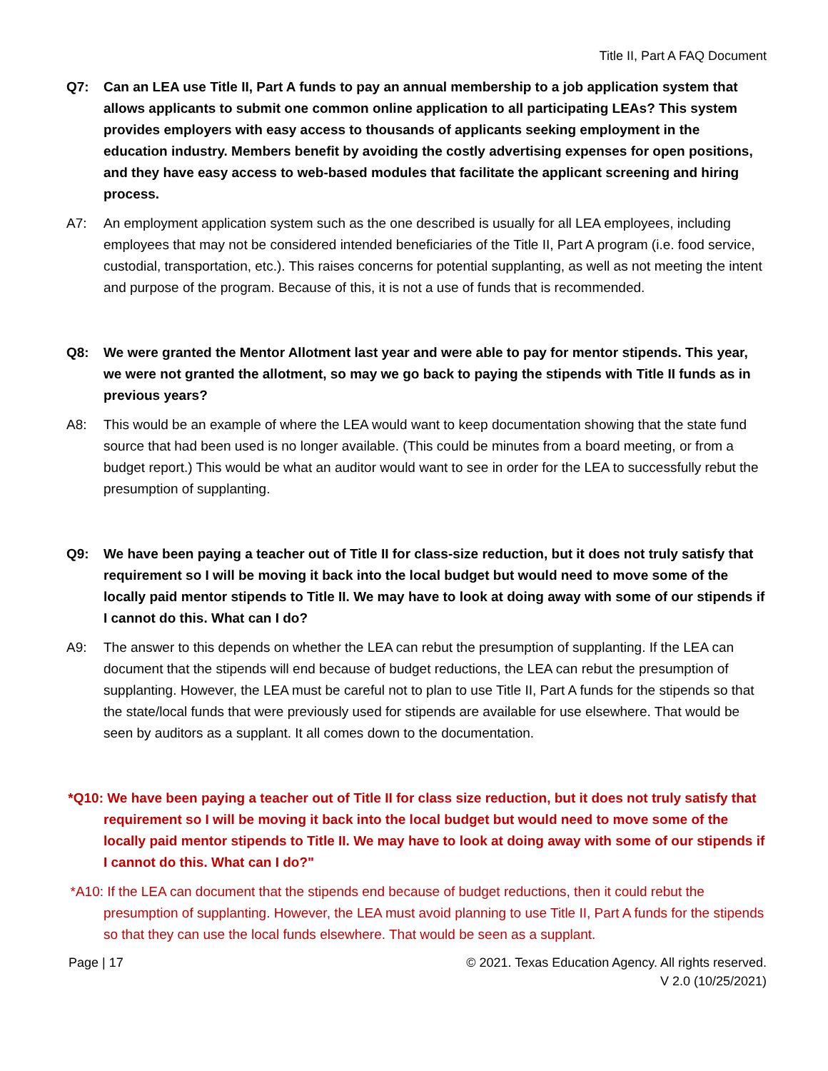Title II, Part A FAQ Document
Q7: Can an LEA use Title II, Part A funds to pay an annual membership to a job application system that allows applicants to submit one common online application to all participating LEAs? This system provides employers with easy access to thousands of applicants seeking employment in the education industry. Members benefit by avoiding the costly advertising expenses for open positions, and they have easy access to web-based modules that facilitate the applicant screening and hiring process.
A7: An employment application system such as the one described is usually for all LEA employees, including employees that may not be considered intended beneficiaries of the Title II, Part A program (i.e. food service, custodial, transportation, etc.). This raises concerns for potential supplanting, as well as not meeting the intent and purpose of the program. Because of this, it is not a use of funds that is recommended.
Q8: We were granted the Mentor Allotment last year and were able to pay for mentor stipends. This year, we were not granted the allotment, so may we go back to paying the stipends with Title II funds as in previous years?
A8: This would be an example of where the LEA would want to keep documentation showing that the state fund source that had been used is no longer available. (This could be minutes from a board meeting, or from a budget report.) This would be what an auditor would want to see in order for the LEA to successfully rebut the presumption of supplanting.
Q9: We have been paying a teacher out of Title II for class-size reduction, but it does not truly satisfy that requirement so I will be moving it back into the local budget but would need to move some of the locally paid mentor stipends to Title II. We may have to look at doing away with some of our stipends if I cannot do this. What can I do?
A9: The answer to this depends on whether the LEA can rebut the presumption of supplanting. If the LEA can document that the stipends will end because of budget reductions, the LEA can rebut the presumption of supplanting. However, the LEA must be careful not to plan to use Title II, Part A funds for the stipends so that the state/local funds that were previously used for stipends are available for use elsewhere. That would be seen by auditors as a supplant. It all comes down to the documentation.
*Q10: We have been paying a teacher out of Title II for class size reduction, but it does not truly satisfy that requirement so I will be moving it back into the local budget but would need to move some of the locally paid mentor stipends to Title II. We may have to look at doing away with some of our stipends if I cannot do this. What can I do?"
*A10: If the LEA can document that the stipends end because of budget reductions, then it could rebut the presumption of supplanting. However, the LEA must avoid planning to use Title II, Part A funds for the stipends so that they can use the local funds elsewhere. That would be seen as a supplant.
Page | 17 © 2021. Texas Education Agency. All rights reserved.
V 2.0 (10/25/2021)